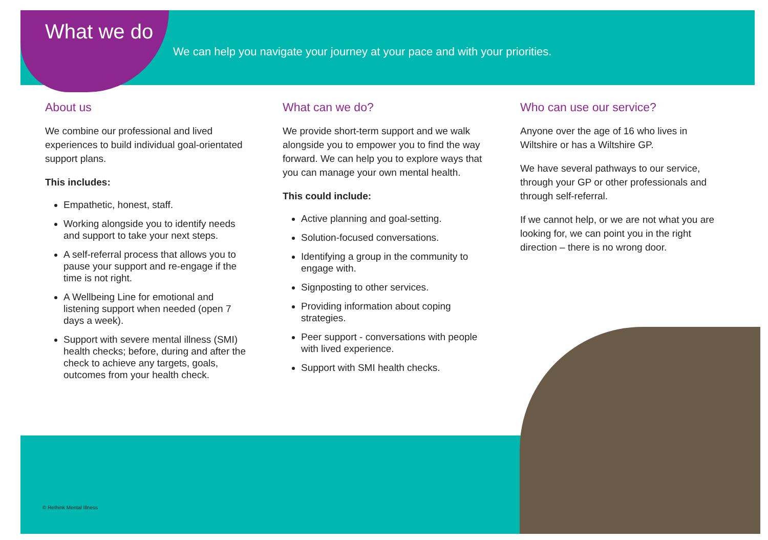What we do
We can help you navigate your journey at your pace and with your priorities.
About us
We combine our professional and lived experiences to build individual goal-orientated support plans.
This includes:
Empathetic, honest, staff.
Working alongside you to identify needs and support to take your next steps.
A self-referral process that allows you to pause your support and re-engage if the time is not right.
A Wellbeing Line for emotional and listening support when needed (open 7 days a week).
Support with severe mental illness (SMI) health checks; before, during and after the check to achieve any targets, goals, outcomes from your health check.
What can we do?
We provide short-term support and we walk alongside you to empower you to find the way forward. We can help you to explore ways that you can manage your own mental health.
This could include:
Active planning and goal-setting.
Solution-focused conversations.
Identifying a group in the community to engage with.
Signposting to other services.
Providing information about coping strategies.
Peer support - conversations with people with lived experience.
Support with SMI health checks.
Who can use our service?
Anyone over the age of 16 who lives in Wiltshire or has a Wiltshire GP.
We have several pathways to our service, through your GP or other professionals and through self-referral.
If we cannot help, or we are not what you are looking for, we can point you in the right direction – there is no wrong door.
© Rethink Mental Illness